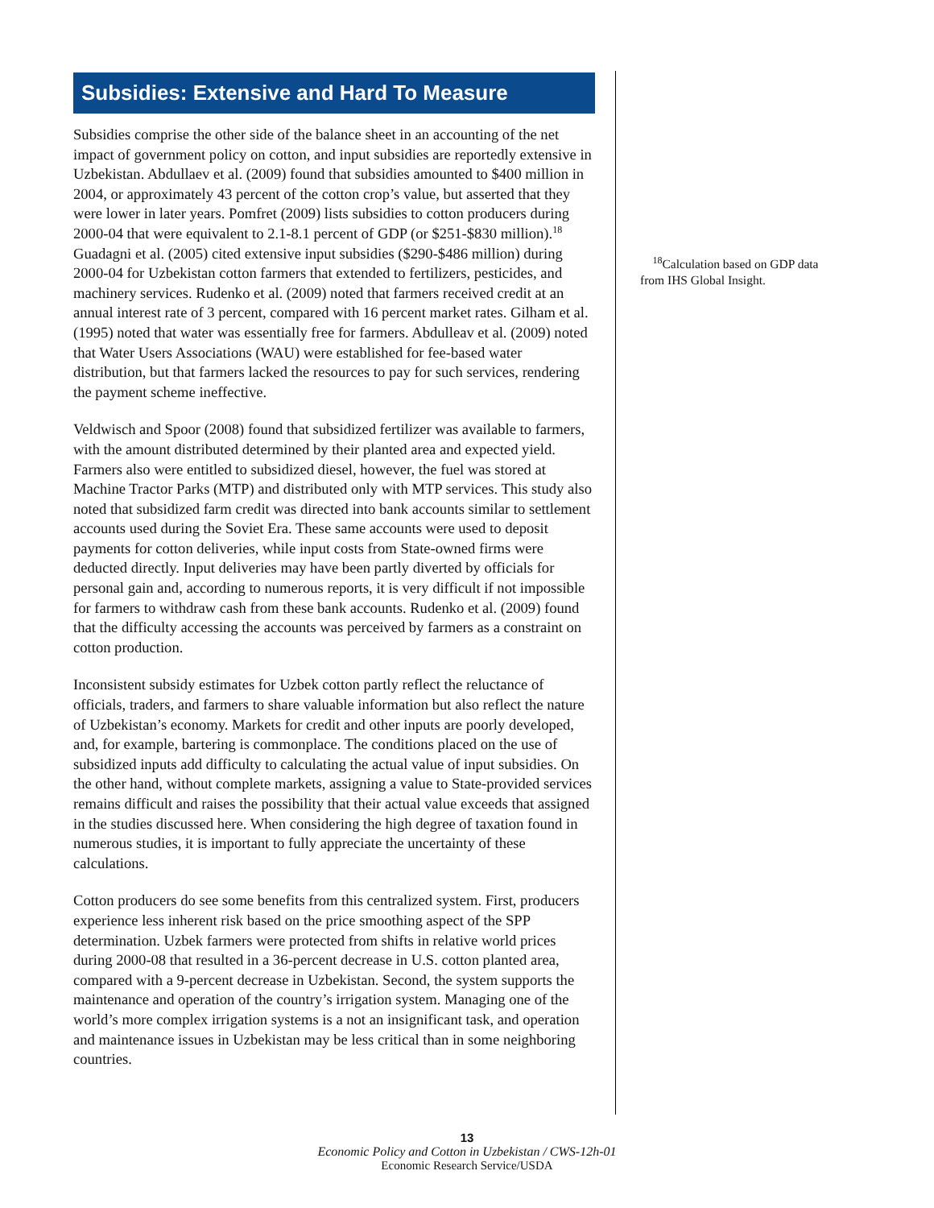Subsidies: Extensive and Hard To Measure
Subsidies comprise the other side of the balance sheet in an accounting of the net impact of government policy on cotton, and input subsidies are reportedly extensive in Uzbekistan. Abdullaev et al. (2009) found that subsidies amounted to $400 million in 2004, or approximately 43 percent of the cotton crop’s value, but asserted that they were lower in later years. Pomfret (2009) lists subsidies to cotton producers during 2000-04 that were equivalent to 2.1-8.1 percent of GDP (or $251-$830 million).<sup>18</sup> Guadagni et al. (2005) cited extensive input subsidies ($290-$486 million) during 2000-04 for Uzbekistan cotton farmers that extended to fertilizers, pesticides, and machinery services. Rudenko et al. (2009) noted that farmers received credit at an annual interest rate of 3 percent, compared with 16 percent market rates. Gilham et al. (1995) noted that water was essentially free for farmers. Abdulleav et al. (2009) noted that Water Users Associations (WAU) were established for fee-based water distribution, but that farmers lacked the resources to pay for such services, rendering the payment scheme ineffective.
Veldwisch and Spoor (2008) found that subsidized fertilizer was available to farmers, with the amount distributed determined by their planted area and expected yield. Farmers also were entitled to subsidized diesel, however, the fuel was stored at Machine Tractor Parks (MTP) and distributed only with MTP services. This study also noted that subsidized farm credit was directed into bank accounts similar to settlement accounts used during the Soviet Era. These same accounts were used to deposit payments for cotton deliveries, while input costs from State-owned firms were deducted directly. Input deliveries may have been partly diverted by officials for personal gain and, according to numerous reports, it is very difficult if not impossible for farmers to withdraw cash from these bank accounts. Rudenko et al. (2009) found that the difficulty accessing the accounts was perceived by farmers as a constraint on cotton production.
Inconsistent subsidy estimates for Uzbek cotton partly reflect the reluctance of officials, traders, and farmers to share valuable information but also reflect the nature of Uzbekistan’s economy. Markets for credit and other inputs are poorly developed, and, for example, bartering is commonplace. The conditions placed on the use of subsidized inputs add difficulty to calculating the actual value of input subsidies. On the other hand, without complete markets, assigning a value to State-provided services remains difficult and raises the possibility that their actual value exceeds that assigned in the studies discussed here. When considering the high degree of taxation found in numerous studies, it is important to fully appreciate the uncertainty of these calculations.
Cotton producers do see some benefits from this centralized system. First, producers experience less inherent risk based on the price smoothing aspect of the SPP determination. Uzbek farmers were protected from shifts in relative world prices during 2000-08 that resulted in a 36-percent decrease in U.S. cotton planted area, compared with a 9-percent decrease in Uzbekistan. Second, the system supports the maintenance and operation of the country’s irrigation system. Managing one of the world’s more complex irrigation systems is a not an insignificant task, and operation and maintenance issues in Uzbekistan may be less critical than in some neighboring countries.
<sup>18</sup> Calculation based on GDP data from IHS Global Insight.
13
Economic Policy and Cotton in Uzbekistan / CWS-12h-01
Economic Research Service/USDA